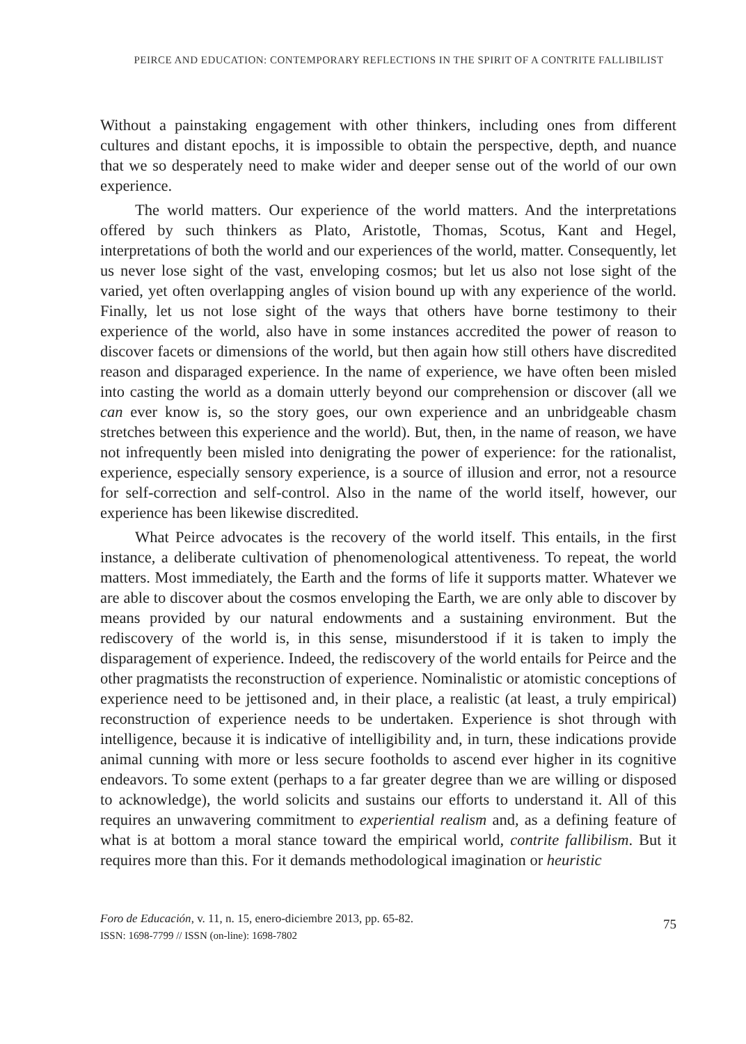PEIRCE AND EDUCATION: CONTEMPORARY REFLECTIONS IN THE SPIRIT OF A CONTRITE FALLIBILIST
Without a painstaking engagement with other thinkers, including ones from different cultures and distant epochs, it is impossible to obtain the perspective, depth, and nuance that we so desperately need to make wider and deeper sense out of the world of our own experience.
The world matters. Our experience of the world matters. And the interpretations offered by such thinkers as Plato, Aristotle, Thomas, Scotus, Kant and Hegel, interpretations of both the world and our experiences of the world, matter. Consequently, let us never lose sight of the vast, enveloping cosmos; but let us also not lose sight of the varied, yet often overlapping angles of vision bound up with any experience of the world. Finally, let us not lose sight of the ways that others have borne testimony to their experience of the world, also have in some instances accredited the power of reason to discover facets or dimensions of the world, but then again how still others have discredited reason and disparaged experience. In the name of experience, we have often been misled into casting the world as a domain utterly beyond our comprehension or discover (all we can ever know is, so the story goes, our own experience and an unbridgeable chasm stretches between this experience and the world). But, then, in the name of reason, we have not infrequently been misled into denigrating the power of experience: for the rationalist, experience, especially sensory experience, is a source of illusion and error, not a resource for self-correction and self-control. Also in the name of the world itself, however, our experience has been likewise discredited.
What Peirce advocates is the recovery of the world itself. This entails, in the first instance, a deliberate cultivation of phenomenological attentiveness. To repeat, the world matters. Most immediately, the Earth and the forms of life it supports matter. Whatever we are able to discover about the cosmos enveloping the Earth, we are only able to discover by means provided by our natural endowments and a sustaining environment. But the rediscovery of the world is, in this sense, misunderstood if it is taken to imply the disparagement of experience. Indeed, the rediscovery of the world entails for Peirce and the other pragmatists the reconstruction of experience. Nominalistic or atomistic conceptions of experience need to be jettisoned and, in their place, a realistic (at least, a truly empirical) reconstruction of experience needs to be undertaken. Experience is shot through with intelligence, because it is indicative of intelligibility and, in turn, these indications provide animal cunning with more or less secure footholds to ascend ever higher in its cognitive endeavors. To some extent (perhaps to a far greater degree than we are willing or disposed to acknowledge), the world solicits and sustains our efforts to understand it. All of this requires an unwavering commitment to experiential realism and, as a defining feature of what is at bottom a moral stance toward the empirical world, contrite fallibilism. But it requires more than this. For it demands methodological imagination or heuristic
Foro de Educación, v. 11, n. 15, enero-diciembre 2013, pp. 65-82.
ISSN: 1698-7799 // ISSN (on-line): 1698-7802
75